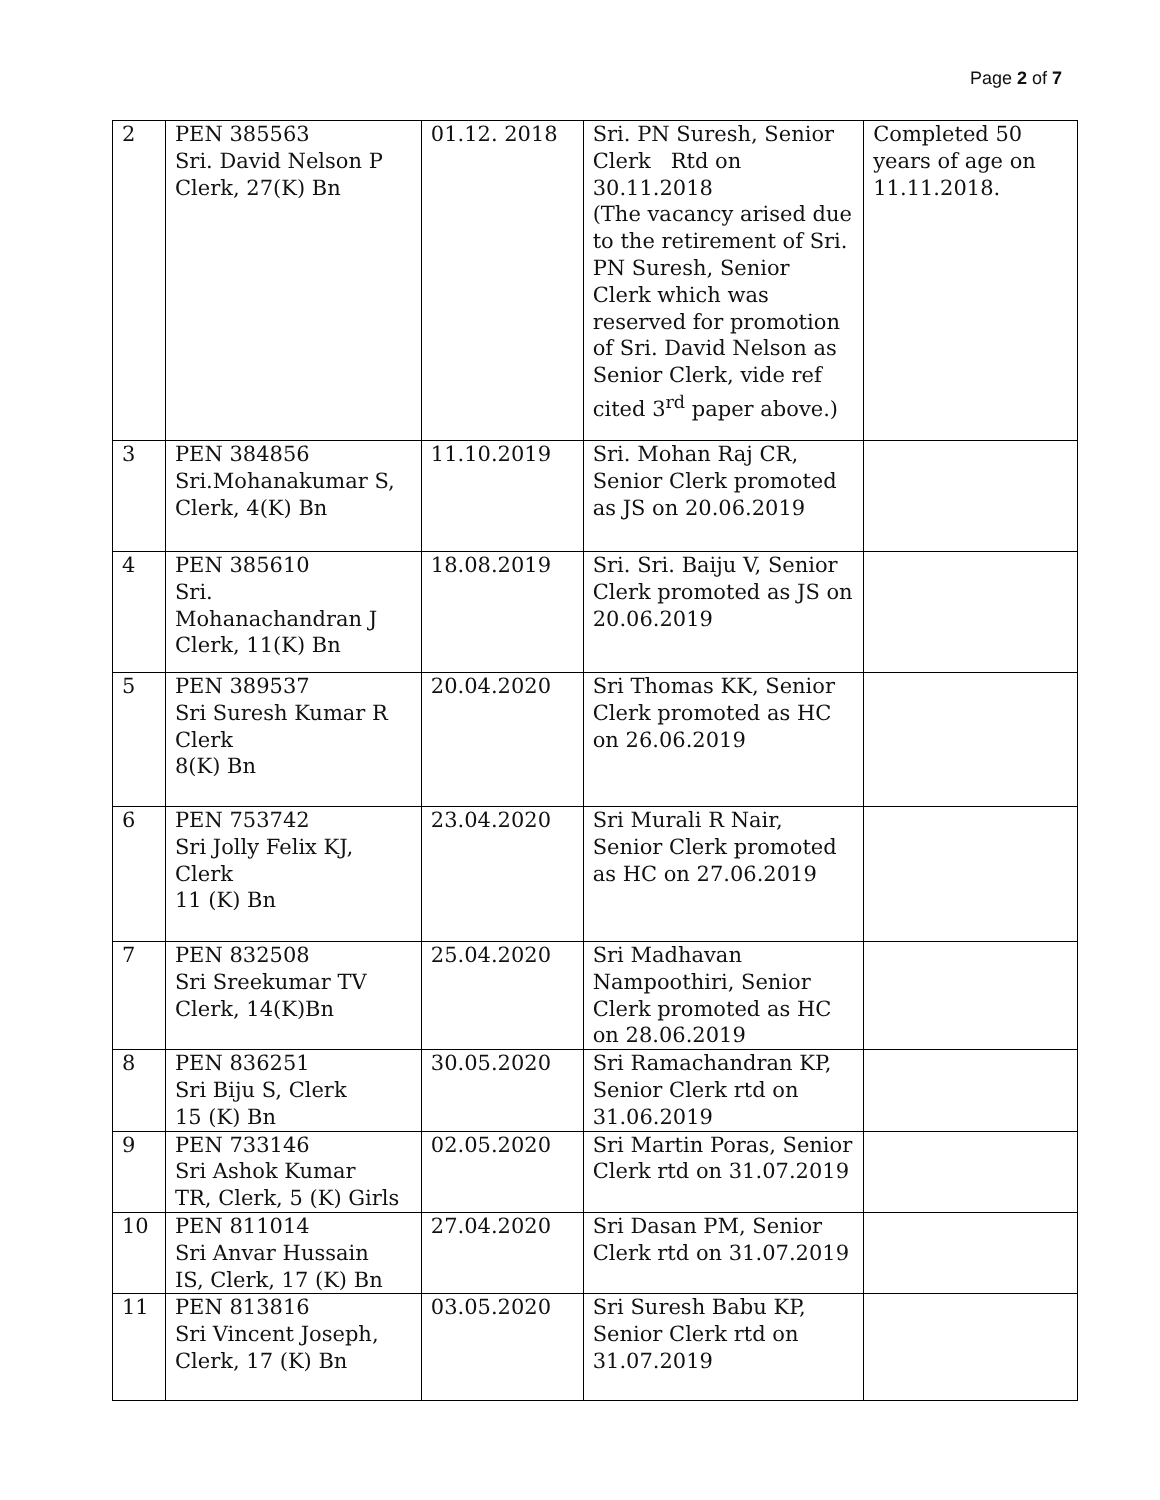Page 2 of 7
| 2 | PEN 385563 Sri. David Nelson P Clerk, 27(K) Bn | 01.12. 2018 | Sri. PN Suresh, Senior Clerk Rtd on 30.11.2018 (The vacancy arised due to the retirement of Sri. PN Suresh, Senior Clerk which was reserved for promotion of Sri. David Nelson as Senior Clerk, vide ref cited 3<sup>rd</sup> paper above.) | Completed 50 years of age on 11.11.2018. |
| 3 | PEN 384856 Sri.Mohanakumar S, Clerk, 4(K) Bn | 11.10.2019 | Sri. Mohan Raj CR, Senior Clerk promoted as JS on 20.06.2019 | |
| 4 | PEN 385610 Sri. Mohanachandran J Clerk, 11(K) Bn | 18.08.2019 | Sri. Sri. Baiju V, Senior Clerk promoted as JS on 20.06.2019 | |
| 5 | PEN 389537 Sri Suresh Kumar R Clerk 8(K) Bn | 20.04.2020 | Sri Thomas KK, Senior Clerk promoted as HC on 26.06.2019 | |
| 6 | PEN 753742 Sri Jolly Felix KJ, Clerk 11 (K) Bn | 23.04.2020 | Sri Murali R Nair, Senior Clerk promoted as HC on 27.06.2019 | |
| 7 | PEN 832508 Sri Sreekumar TV Clerk, 14(K)Bn | 25.04.2020 | Sri Madhavan Nampoothiri, Senior Clerk promoted as HC on 28.06.2019 | |
| 8 | PEN 836251 Sri Biju S, Clerk 15 (K) Bn | 30.05.2020 | Sri Ramachandran KP, Senior Clerk rtd on 31.06.2019 | |
| 9 | PEN 733146 Sri Ashok Kumar TR, Clerk, 5 (K) Girls | 02.05.2020 | Sri Martin Poras, Senior Clerk rtd on 31.07.2019 | |
| 10 | PEN 811014 Sri Anvar Hussain IS, Clerk, 17 (K) Bn | 27.04.2020 | Sri Dasan PM, Senior Clerk rtd on 31.07.2019 | |
| 11 | PEN 813816 Sri Vincent Joseph, Clerk, 17 (K) Bn | 03.05.2020 | Sri Suresh Babu KP, Senior Clerk rtd on 31.07.2019 | |